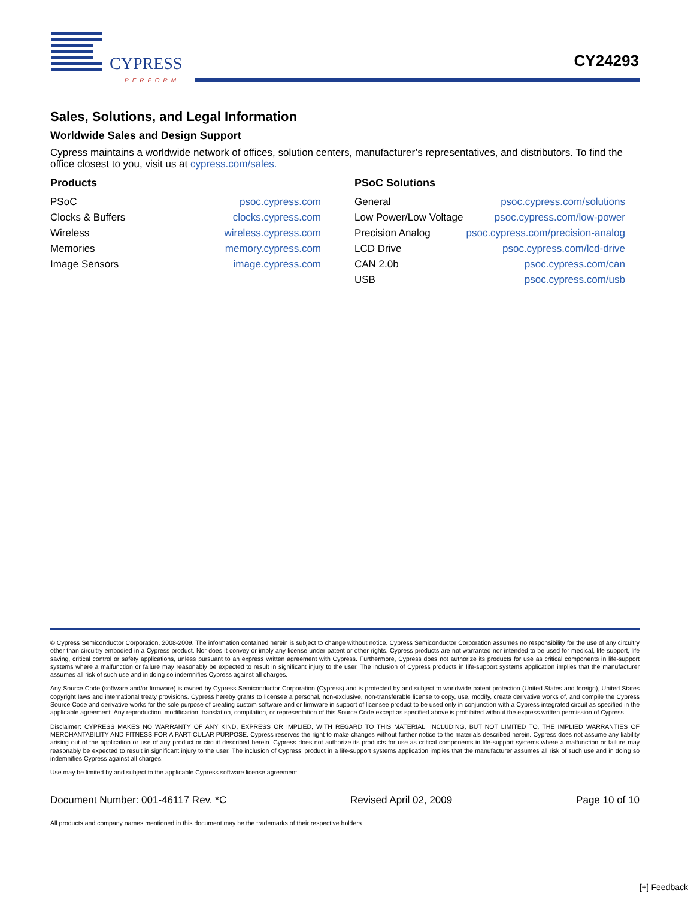CYPRESS
PERFORM
CY24293
Sales, Solutions, and Legal Information
Worldwide Sales and Design Support
Cypress maintains a worldwide network of offices, solution centers, manufacturer’s representatives, and distributors. To find the office closest to you, visit us at cypress.com/sales.
Products
| PSoC | psoc.cypress.com |
| Clocks & Buffers | clocks.cypress.com |
| Wireless | wireless.cypress.com |
| Memories | memory.cypress.com |
| Image Sensors | image.cypress.com |
PSoC Solutions
| General | psoc.cypress.com/solutions |
| Low Power/Low Voltage | psoc.cypress.com/low-power |
| Precision Analog | psoc.cypress.com/precision-analog |
| LCD Drive | psoc.cypress.com/lcd-drive |
| CAN 2.0b | psoc.cypress.com/can |
| USB | psoc.cypress.com/usb |
© Cypress Semiconductor Corporation, 2008-2009. The information contained herein is subject to change without notice. Cypress Semiconductor Corporation assumes no responsibility for the use of any circuitry other than circuitry embodied in a Cypress product. Nor does it convey or imply any license under patent or other rights. Cypress products are not warranted nor intended to be used for medical, life support, life saving, critical control or safety applications, unless pursuant to an express written agreement with Cypress. Furthermore, Cypress does not authorize its products for use as critical components in life-support systems where a malfunction or failure may reasonably be expected to result in significant injury to the user. The inclusion of Cypress products in life-support systems application implies that the manufacturer assumes all risk of such use and in doing so indemnifies Cypress against all charges.
Any Source Code (software and/or firmware) is owned by Cypress Semiconductor Corporation (Cypress) and is protected by and subject to worldwide patent protection (United States and foreign), United States copyright laws and international treaty provisions. Cypress hereby grants to licensee a personal, non-exclusive, non-transferable license to copy, use, modify, create derivative works of, and compile the Cypress Source Code and derivative works for the sole purpose of creating custom software and or firmware in support of licensee product to be used only in conjunction with a Cypress integrated circuit as specified in the applicable agreement. Any reproduction, modification, translation, compilation, or representation of this Source Code except as specified above is prohibited without the express written permission of Cypress.
Disclaimer: CYPRESS MAKES NO WARRANTY OF ANY KIND, EXPRESS OR IMPLIED, WITH REGARD TO THIS MATERIAL, INCLUDING, BUT NOT LIMITED TO, THE IMPLIED WARRANTIES OF MERCHANTABILITY AND FITNESS FOR A PARTICULAR PURPOSE. Cypress reserves the right to make changes without further notice to the materials described herein. Cypress does not assume any liability arising out of the application or use of any product or circuit described herein. Cypress does not authorize its products for use as critical components in life-support systems where a malfunction or failure may reasonably be expected to result in significant injury to the user. The inclusion of Cypress’ product in a life-support systems application implies that the manufacturer assumes all risk of such use and in doing so indemnifies Cypress against all charges.
Use may be limited by and subject to the applicable Cypress software license agreement.
Document Number: 001-46117 Rev. *C Revised April 02, 2009 Page 10 of 10
All products and company names mentioned in this document may be the trademarks of their respective holders.
[+] Feedback